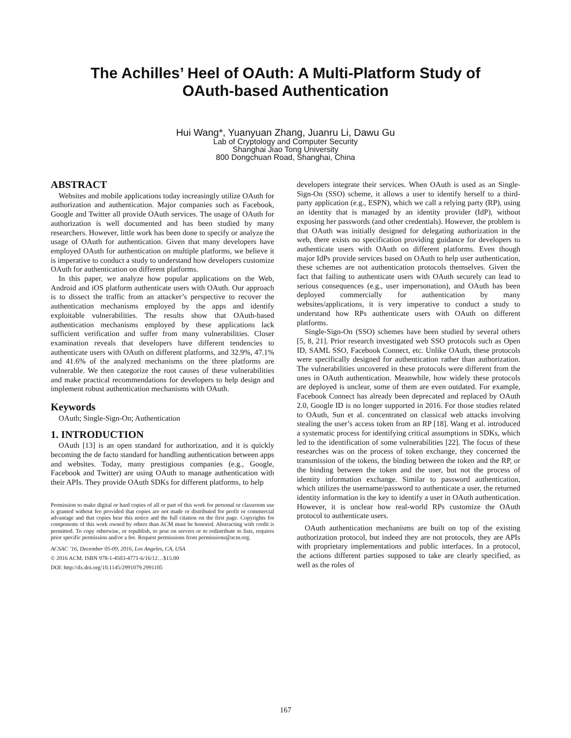The Achilles’ Heel of OAuth: A Multi-Platform Study of
OAuth-based Authentication
Hui Wang*, Yuanyuan Zhang, Juanru Li, Dawu Gu
Lab of Cryptology and Computer Security
Shanghai Jiao Tong University
800 Dongchuan Road, Shanghai, China
ABSTRACT
Websites and mobile applications today increasingly utilize OAuth for authorization and authentication. Major companies such as Facebook, Google and Twitter all provide OAuth services. The usage of OAuth for authorization is well documented and has been studied by many researchers. However, little work has been done to specify or analyze the usage of OAuth for authentication. Given that many developers have employed OAuth for authentication on multiple platforms, we believe it is imperative to conduct a study to understand how developers customize OAuth for authentication on different platforms.
In this paper, we analyze how popular applications on the Web, Android and iOS platform authenticate users with OAuth. Our approach is to dissect the traffic from an attacker’s perspective to recover the authentication mechanisms employed by the apps and identify exploitable vulnerabilities. The results show that OAuth-based authentication mechanisms employed by these applications lack sufficient verification and suffer from many vulnerabilities. Closer examination reveals that developers have different tendencies to authenticate users with OAuth on different platforms, and 32.9%, 47.1% and 41.6% of the analyzed mechanisms on the three platforms are vulnerable. We then categorize the root causes of these vulnerabilities and make practical recommendations for developers to help design and implement robust authentication mechanisms with OAuth.
Keywords
OAuth; Single-Sign-On; Authentication
1. INTRODUCTION
OAuth [13] is an open standard for authorization, and it is quickly becoming the de facto standard for handling authentication between apps and websites. Today, many prestigious companies (e.g., Google, Facebook and Twitter) are using OAuth to manage authentication with their APIs. They provide OAuth SDKs for different platforms, to help
Permission to make digital or hard copies of all or part of this work for personal or classroom use is granted without fee provided that copies are not made or distributed for profit or commercial advantage and that copies bear this notice and the full citation on the first page. Copyrights for components of this work owned by others than ACM must be honored. Abstracting with credit is permitted. To copy otherwise, or republish, to post on servers or to redistribute to lists, requires prior specific permission and/or a fee. Request permissions from permissions@acm.org.
ACSAC ’16, December 05-09, 2016, Los Angeles, CA, USA
© 2016 ACM. ISBN 978-1-4503-4771-6/16/12…$15.00
DOI: http://dx.doi.org/10.1145/2991079.2991105
developers integrate their services. When OAuth is used as an Single-Sign-On (SSO) scheme, it allows a user to identify herself to a third-party application (e.g., ESPN), which we call a relying party (RP), using an identity that is managed by an identity provider (IdP), without exposing her passwords (and other credentials). However, the problem is that OAuth was initially designed for delegating authorization in the web, there exists no specification providing guidance for developers to authenticate users with OAuth on different platforms. Even though major IdPs provide services based on OAuth to help user authentication, these schemes are not authentication protocols themselves. Given the fact that failing to authenticate users with OAuth securely can lead to serious consequences (e.g., user impersonation), and OAuth has been deployed commercially for authentication by many websites/applications, it is very imperative to conduct a study to understand how RPs authenticate users with OAuth on different platforms.
Single-Sign-On (SSO) schemes have been studied by several others [5, 8, 21]. Prior research investigated web SSO protocols such as Open ID, SAML SSO, Facebook Connect, etc. Unlike OAuth, these protocols were specifically designed for authentication rather than authorization. The vulnerabilities uncovered in these protocols were different from the ones in OAuth authentication. Meanwhile, how widely these protocols are deployed is unclear, some of them are even outdated. For example, Facebook Connect has already been deprecated and replaced by OAuth 2.0, Google ID is no longer supported in 2016. For those studies related to OAuth, Sun et al. concentrated on classical web attacks involving stealing the user’s access token from an RP [18]. Wang et al. introduced a systematic process for identifying critical assumptions in SDKs, which led to the identification of some vulnerabilities [22]. The focus of these researches was on the process of token exchange, they concerned the transmission of the tokens, the binding between the token and the RP, or the binding between the token and the user, but not the process of identity information exchange. Similar to password authentication, which utilizes the username/password to authenticate a user, the returned identity information is the key to identify a user in OAuth authentication. However, it is unclear how real-world RPs customize the OAuth protocol to authenticate users.
OAuth authentication mechanisms are built on top of the existing authorization protocol, but indeed they are not protocols, they are APIs with proprietary implementations and public interfaces. In a protocol, the actions different parties supposed to take are clearly specified, as well as the roles of
167